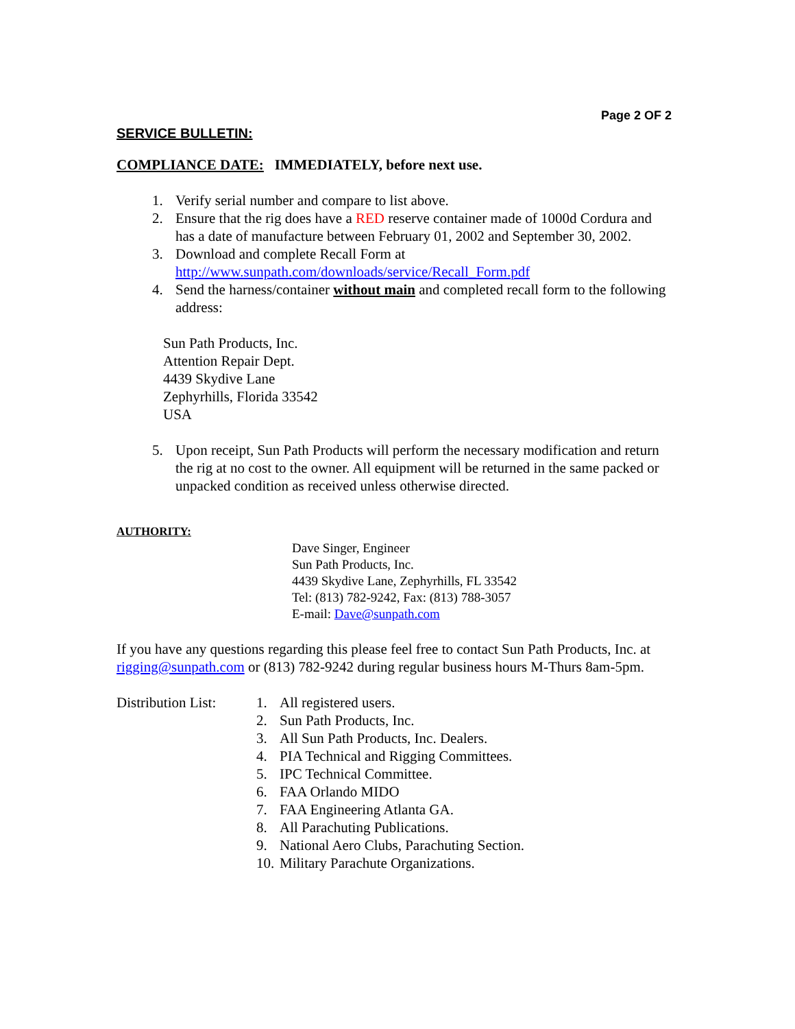Page 2 OF 2
SERVICE BULLETIN:
COMPLIANCE DATE: IMMEDIATELY, before next use.
1. Verify serial number and compare to list above.
2. Ensure that the rig does have a RED reserve container made of 1000d Cordura and has a date of manufacture between February 01, 2002 and September 30, 2002.
3. Download and complete Recall Form at
http://www.sunpath.com/downloads/service/Recall_Form.pdf
4. Send the harness/container without main and completed recall form to the following address:
Sun Path Products, Inc.
Attention Repair Dept.
4439 Skydive Lane
Zephyrhills, Florida 33542
USA
5. Upon receipt, Sun Path Products will perform the necessary modification and return the rig at no cost to the owner. All equipment will be returned in the same packed or unpacked condition as received unless otherwise directed.
AUTHORITY:
Dave Singer, Engineer
Sun Path Products, Inc.
4439 Skydive Lane, Zephyrhills, FL 33542
Tel: (813) 782-9242, Fax: (813) 788-3057
E-mail: Dave@sunpath.com
If you have any questions regarding this please feel free to contact Sun Path Products, Inc. at rigging@sunpath.com or (813) 782-9242 during regular business hours M-Thurs 8am-5pm.
Distribution List:
1. All registered users.
2. Sun Path Products, Inc.
3. All Sun Path Products, Inc. Dealers.
4. PIA Technical and Rigging Committees.
5. IPC Technical Committee.
6. FAA Orlando MIDO
7. FAA Engineering Atlanta GA.
8. All Parachuting Publications.
9. National Aero Clubs, Parachuting Section.
10. Military Parachute Organizations.